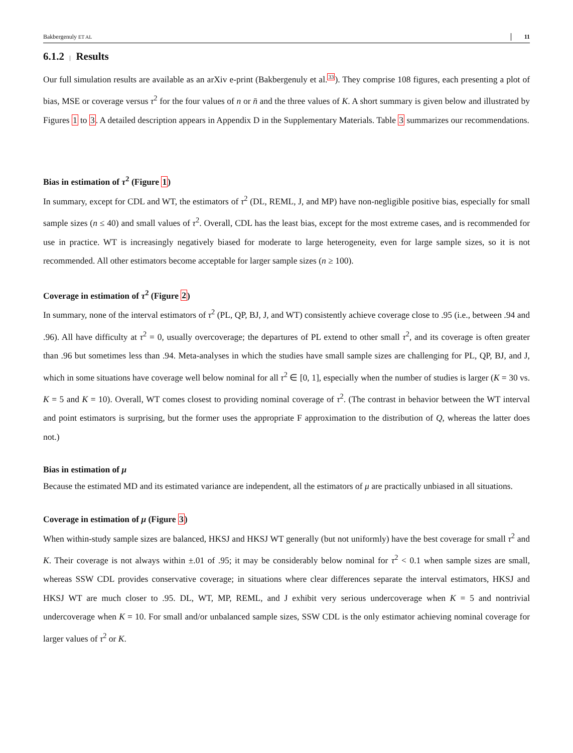Bakbergenuly ET AL 11
6.1.2 | Results
Our full simulation results are available as an arXiv e-print (Bakbergenuly et al.<sup>33</sup>). They comprise 108 figures, each presenting a plot of bias, MSE or coverage versus τ<sup>2</sup> for the four values of n or n̄ and the three values of K. A short summary is given below and illustrated by Figures 1 to 3. A detailed description appears in Appendix D in the Supplementary Materials. Table 3 summarizes our recommendations.
Bias in estimation of τ<sup>2</sup> (Figure 1)
In summary, except for CDL and WT, the estimators of τ<sup>2</sup> (DL, REML, J, and MP) have non-negligible positive bias, especially for small sample sizes (n ≤ 40) and small values of τ<sup>2</sup>. Overall, CDL has the least bias, except for the most extreme cases, and is recommended for use in practice. WT is increasingly negatively biased for moderate to large heterogeneity, even for large sample sizes, so it is not recommended. All other estimators become acceptable for larger sample sizes (n ≥ 100).
Coverage in estimation of τ<sup>2</sup> (Figure 2)
In summary, none of the interval estimators of τ<sup>2</sup> (PL, QP, BJ, J, and WT) consistently achieve coverage close to .95 (i.e., between .94 and .96). All have difficulty at τ<sup>2</sup> = 0, usually overcoverage; the departures of PL extend to other small τ<sup>2</sup>, and its coverage is often greater than .96 but sometimes less than .94. Meta-analyses in which the studies have small sample sizes are challenging for PL, QP, BJ, and J, which in some situations have coverage well below nominal for all τ<sup>2</sup> ∈ [0, 1], especially when the number of studies is larger (K = 30 vs. K = 5 and K = 10). Overall, WT comes closest to providing nominal coverage of τ<sup>2</sup>. (The contrast in behavior between the WT interval and point estimators is surprising, but the former uses the appropriate F approximation to the distribution of Q, whereas the latter does not.)
Bias in estimation of μ
Because the estimated MD and its estimated variance are independent, all the estimators of μ are practically unbiased in all situations.
Coverage in estimation of μ (Figure 3)
When within-study sample sizes are balanced, HKSJ and HKSJ WT generally (but not uniformly) have the best coverage for small τ<sup>2</sup> and K. Their coverage is not always within ±.01 of .95; it may be considerably below nominal for τ<sup>2</sup> < 0.1 when sample sizes are small, whereas SSW CDL provides conservative coverage; in situations where clear differences separate the interval estimators, HKSJ and HKSJ WT are much closer to .95. DL, WT, MP, REML, and J exhibit very serious undercoverage when K = 5 and nontrivial undercoverage when K = 10. For small and/or unbalanced sample sizes, SSW CDL is the only estimator achieving nominal coverage for larger values of τ<sup>2</sup> or K.